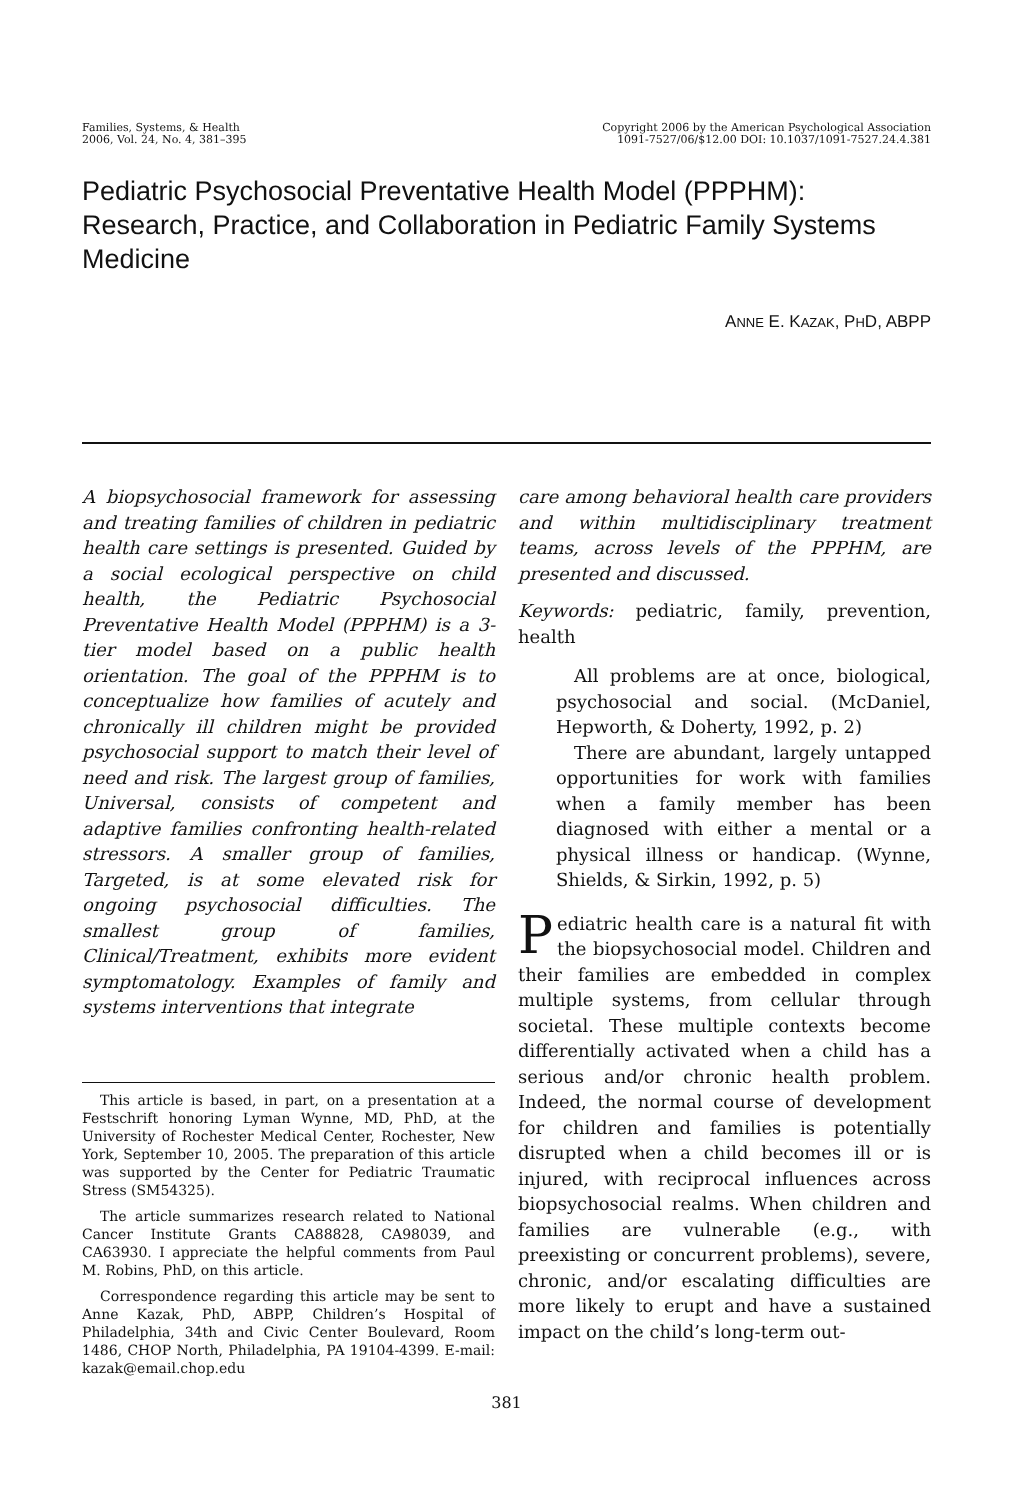Families, Systems, & Health
2006, Vol. 24, No. 4, 381–395
Copyright 2006 by the American Psychological Association
1091-7527/06/$12.00 DOI: 10.1037/1091-7527.24.4.381
Pediatric Psychosocial Preventative Health Model (PPPHM): Research, Practice, and Collaboration in Pediatric Family Systems Medicine
ANNE E. KAZAK, PHD, ABPP
A biopsychosocial framework for assessing and treating families of children in pediatric health care settings is presented. Guided by a social ecological perspective on child health, the Pediatric Psychosocial Preventative Health Model (PPPHM) is a 3-tier model based on a public health orientation. The goal of the PPPHM is to conceptualize how families of acutely and chronically ill children might be provided psychosocial support to match their level of need and risk. The largest group of families, Universal, consists of competent and adaptive families confronting health-related stressors. A smaller group of families, Targeted, is at some elevated risk for ongoing psychosocial difficulties. The smallest group of families, Clinical/Treatment, exhibits more evident symptomatology. Examples of family and systems interventions that integrate
This article is based, in part, on a presentation at a Festschrift honoring Lyman Wynne, MD, PhD, at the University of Rochester Medical Center, Rochester, New York, September 10, 2005. The preparation of this article was supported by the Center for Pediatric Traumatic Stress (SM54325).
The article summarizes research related to National Cancer Institute Grants CA88828, CA98039, and CA63930. I appreciate the helpful comments from Paul M. Robins, PhD, on this article.
Correspondence regarding this article may be sent to Anne Kazak, PhD, ABPP, Children’s Hospital of Philadelphia, 34th and Civic Center Boulevard, Room 1486, CHOP North, Philadelphia, PA 19104-4399. E-mail: kazak@email.chop.edu
care among behavioral health care providers and within multidisciplinary treatment teams, across levels of the PPPHM, are presented and discussed.
Keywords: pediatric, family, prevention, health
All problems are at once, biological, psychosocial and social. (McDaniel, Hepworth, & Doherty, 1992, p. 2)
There are abundant, largely untapped opportunities for work with families when a family member has been diagnosed with either a mental or a physical illness or handicap. (Wynne, Shields, & Sirkin, 1992, p. 5)
Pediatric health care is a natural fit with the biopsychosocial model. Children and their families are embedded in complex multiple systems, from cellular through societal. These multiple contexts become differentially activated when a child has a serious and/or chronic health problem. Indeed, the normal course of development for children and families is potentially disrupted when a child becomes ill or is injured, with reciprocal influences across biopsychosocial realms. When children and families are vulnerable (e.g., with preexisting or concurrent problems), severe, chronic, and/or escalating difficulties are more likely to erupt and have a sustained impact on the child’s long-term out-
381